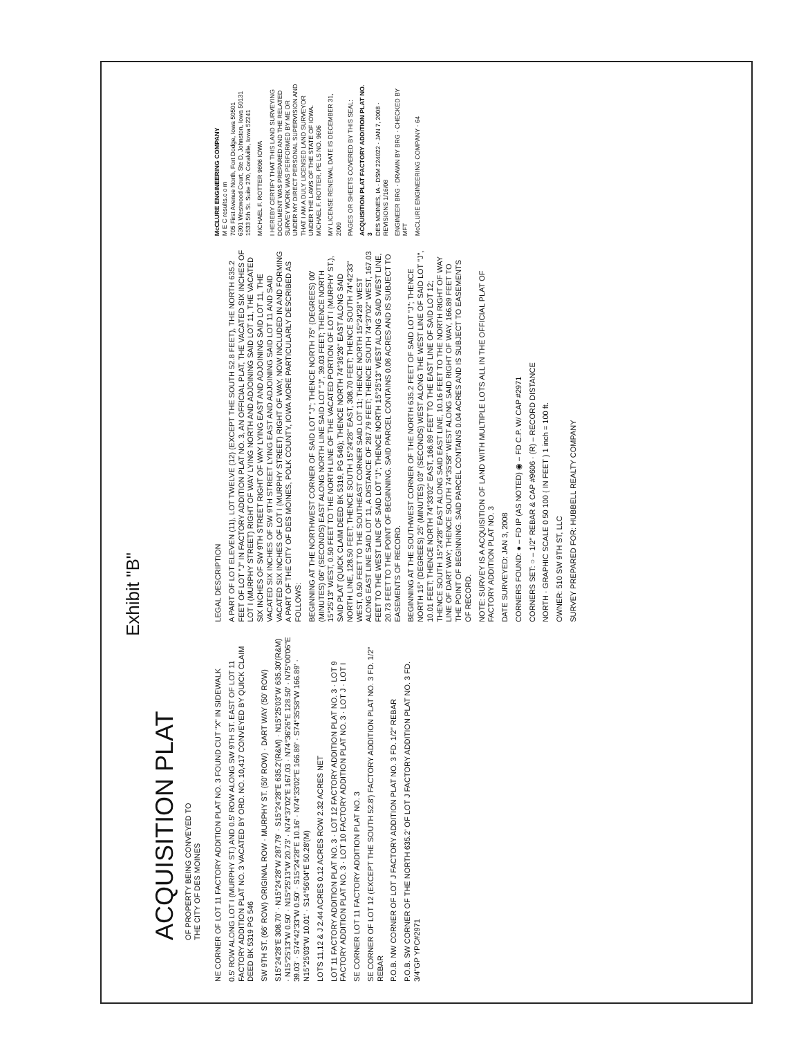Exhibit "B"
ACQUISITION PLAT
OF PROPERTY BEING CONVEYED TO
THE CITY OF DES MOINES
NE CORNER OF LOT 11 FACTORY ADDITION PLAT NO. 3 FOUND CUT "X" IN SIDEWALK
0.5' ROW ALONG LOT I (MURPHY ST.) AND 0.5' ROW ALONG SW 9TH ST. EAST OF LOT 11 FACTORY ADDITION PLAT NO. 3 VACATED BY ORD. NO. 10,417 CONVEYED BY QUICK CLAIM DEED BK 5319 PG 546
SW 9TH ST. (66' ROW) ORIGINAL ROW · MURPHY ST. (50' ROW) · DART WAY (50' ROW)
S15°24'28"E 308.70' · N15°24'28"W 287.79' · S15°24'28"E 635.2'(R&M) · N15°25'03"W 635.30'(R&M) · N15°25'13"W 0.50' · N15°25'13"W 20.73' · N74°37'02"E 167.03 · N74°36'26"E 128.50' · N75°00'06"E 39.03' · S74°42'33"W 0.50' · S15°24'28"E 10.16' · N74°33'02"E 166.89' · S74°35'58"W 166.89' · N15°25'03"W 10.01' · S14°56'04"E 50.28'(M)
LOTS 11,12 & J 2.44 ACRES 0.12 ACRES ROW 2.32 ACRES NET
LOT 11 FACTORY ADDITION PLAT NO. 3 · LOT 12 FACTORY ADDITION PLAT NO. 3 · LOT 9 FACTORY ADDITION PLAT NO. 3 · LOT 10 FACTORY ADDITION PLAT NO. 3 · LOT J · LOT I
SE CORNER LOT 11 FACTORY ADDITION PLAT NO. 3
SE CORNER OF LOT 12 (EXCEPT THE SOUTH 52.8') FACTORY ADDITION PLAT NO. 3 FD. 1/2" REBAR
P.O.B. NW CORNER OF LOT J FACTORY ADDITION PLAT NO. 3 FD. 1/2" REBAR
P.O.B. SW CORNER OF THE NORTH 635.2' OF LOT J FACTORY ADDITION PLAT NO. 3 FD. 3/4"GP YPC#2971
LEGAL DESCRIPTION
A PART OF LOT ELEVEN (11), LOT TWELVE (12) (EXCEPT THE SOUTH 52.8 FEET), THE NORTH 635.2 FEET OF LOT "J" IN FACTORY ADDITION PLAT NO. 3, AN OFFICIAL PLAT, THE VACATED SIX INCHES OF LOT I (MURPHY STREET) RIGHT OF WAY LYING NORTH AND ADJOINING SAID LOT 11, THE VACATED SIX INCHES OF SW 9TH STREET RIGHT OF WAY LYING EAST AND ADJOINING SAID LOT 11, THE VACATED SIX INCHES OF SW 9TH STREET LYING EAST AND ADJOINING SAID LOT 11 AND SAID VACATED SIX INCHES OF LOT I (MURPHY STREET) RIGHT OF WAY, NOW INCLUDED IN AND FORMING A PART OF THE CITY OF DES MOINES, POLK COUNTY, IOWA MORE PARTICULARLY DESCRIBED AS FOLLOWS:
BEGINNING AT THE NORTHWEST CORNER OF SAID LOT "J"; THENCE NORTH 75° (DEGREES) 00' (MINUTES) 06" (SECONDS) EAST ALONG NORTH LINE SAID LOT "J", 39.03 FEET; THENCE NORTH 15°25'13" WEST, 0.50 FEET TO THE NORTH LINE OF THE VACATED PORTION OF LOT I (MURPHY ST.), SAID PLAT (QUICK CLAIM DEED BK 5319, PG 546); THENCE NORTH 74°36'26" EAST ALONG SAID NORTH LINE, 128.50 FEET; THENCE SOUTH 15°24'28" EAST, 308.70 FEET; THENCE SOUTH 74°42'33" WEST, 0.50 FEET TO THE SOUTHEAST CORNER SAID LOT 11; THENCE NORTH 15°24'28" WEST ALONG EAST LINE SAID LOT 11, A DISTANCE OF 287.79 FEET; THENCE SOUTH 74°37'02" WEST, 167.03 FEET TO THE WEST LINE OF SAID LOT "J"; THENCE NORTH 15°25'13" WEST ALONG SAID WEST LINE, 20.73 FEET TO THE POINT OF BEGINNING. SAID PARCEL CONTAINS 0.08 ACRES AND IS SUBJECT TO EASEMENTS OF RECORD.
BEGINNING AT THE SOUTHWEST CORNER OF THE NORTH 635.2 FEET OF SAID LOT "J"; THENCE NORTH 15° (DEGREES) 25' (MINUTES) 03" (SECONDS) WEST ALONG THE WEST LINE OF SAID LOT "J", 10.01 FEET; THENCE NORTH 74°33'02" EAST, 166.89 FEET TO THE EAST LINE OF SAID LOT 12; THENCE SOUTH 15°24'28" EAST ALONG SAID EAST LINE, 10.16 FEET TO THE NORTH RIGHT OF WAY LINE OF DART WAY; THENCE SOUTH 74°35'58" WEST ALONG SAID RIGHT OF WAY, 166.89 FEET TO THE POINT OF BEGINNING. SAID PARCEL CONTAINS 0.04 ACRES AND IS SUBJECT TO EASEMENTS OF RECORD.
NOTE: SURVEY IS A ACQUISITION OF LAND WITH MULTIPLE LOTS ALL IN THE OFFICIAL PLAT OF FACTORY ADDITION PLAT NO. 3
DATE SURVEYED: JAN 3, 2008
CORNERS FOUND: ● – FD IP (AS NOTED) ◉ – FD C.P. W/ CAP #2971
CORNERS SET: ○ – 1/2" REBAR & CAP #9606 · (R) – RECORD DISTANCE
NORTH · GRAPHIC SCALE 0 50 100 ( IN FEET ) 1 inch = 100 ft.
OWNER: 510 SW 9TH ST, LLC
SURVEY PREPARED FOR: HUBBELL REALTY COMPANY
McCLURE ENGINEERING COMPANY
M E C results.c o m
705 First Avenue North, Fort Dodge, Iowa 50501
6301 Westwood Court, Ste D, Johnston, Iowa 50131
1533 5th St. Suite 270, Coralville, Iowa 52241
MICHAEL F. ROTTER 9606 IOWA
I HEREBY CERTIFY THAT THIS LAND SURVEYING DOCUMENT WAS PREPARED AND THE RELATED SURVEY WORK WAS PERFORMED BY ME OR UNDER MY DIRECT PERSONAL SUPERVISION AND THAT I AM A DULY LICENSED LAND SURVEYOR UNDER THE LAWS OF THE STATE OF IOWA. MICHAEL F. ROTTER, PE LS NO. 9606
MY LICENSE RENEWAL DATE IS DECEMBER 31, 2009
PAGES OR SHEETS COVERED BY THIS SEAL:
ACQUISITION PLAT FACTORY ADDITION PLAT NO. 3
DES MOINES, IA · DSM 224022 · JAN 7, 2008 · REVISIONS 1/16/08
ENGINEER BRG · DRAWN BY BRG · CHECKED BY MFT
McCLURE ENGINEERING COMPANY · 64